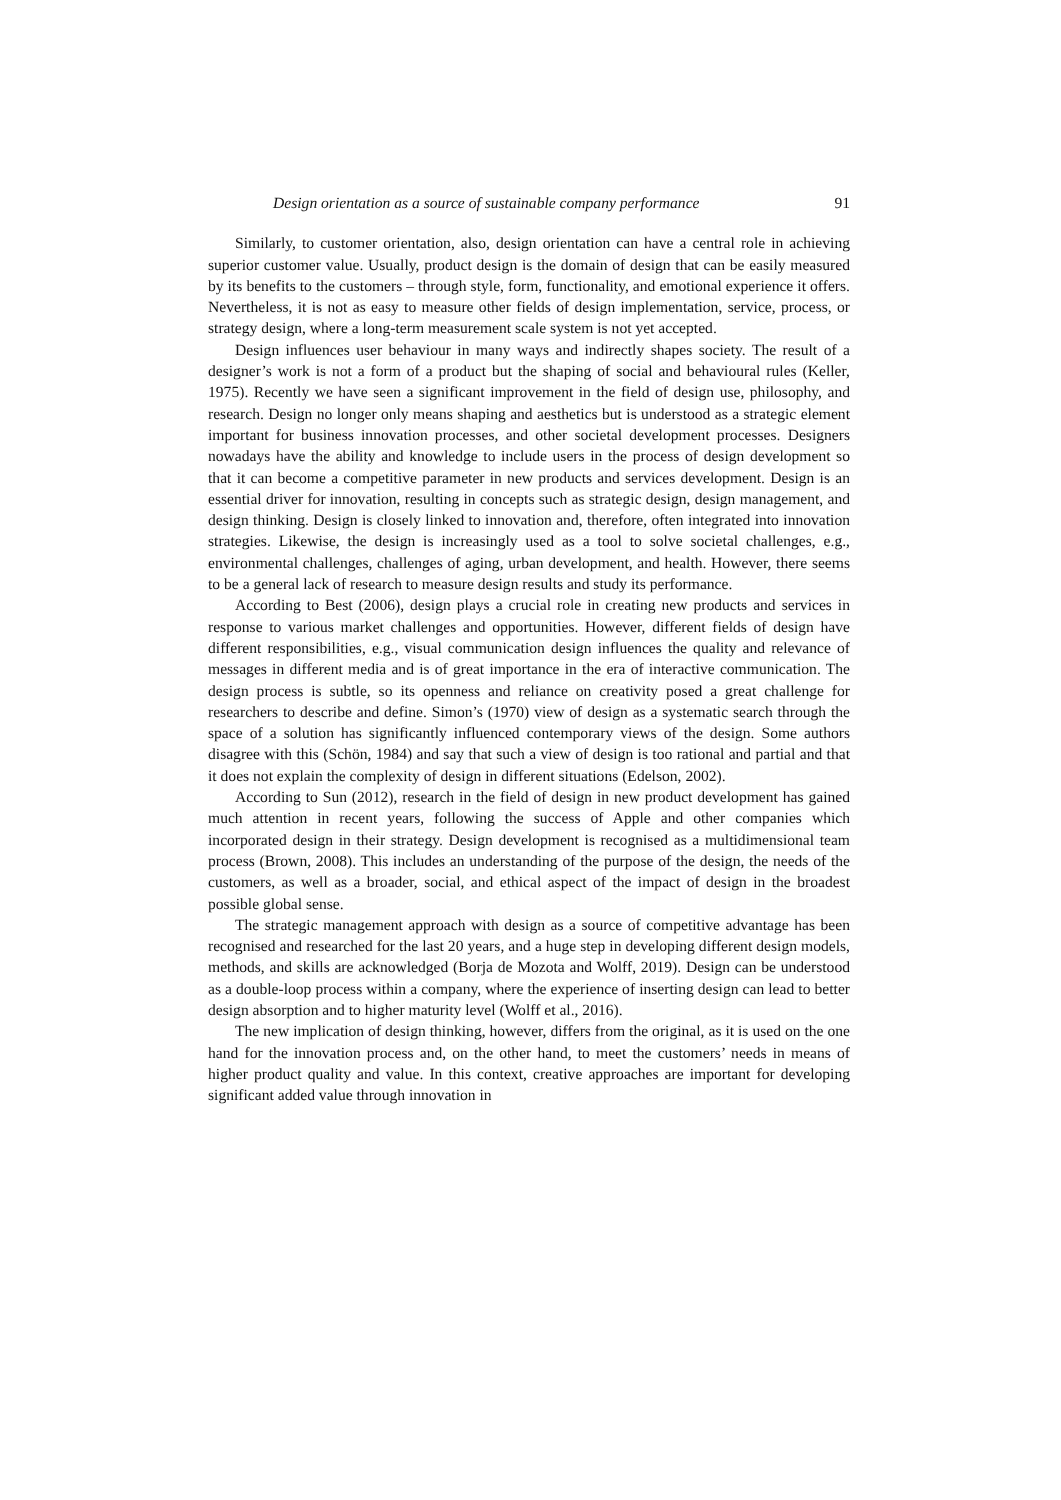Design orientation as a source of sustainable company performance 91
Similarly, to customer orientation, also, design orientation can have a central role in achieving superior customer value. Usually, product design is the domain of design that can be easily measured by its benefits to the customers – through style, form, functionality, and emotional experience it offers. Nevertheless, it is not as easy to measure other fields of design implementation, service, process, or strategy design, where a long-term measurement scale system is not yet accepted.
Design influences user behaviour in many ways and indirectly shapes society. The result of a designer’s work is not a form of a product but the shaping of social and behavioural rules (Keller, 1975). Recently we have seen a significant improvement in the field of design use, philosophy, and research. Design no longer only means shaping and aesthetics but is understood as a strategic element important for business innovation processes, and other societal development processes. Designers nowadays have the ability and knowledge to include users in the process of design development so that it can become a competitive parameter in new products and services development. Design is an essential driver for innovation, resulting in concepts such as strategic design, design management, and design thinking. Design is closely linked to innovation and, therefore, often integrated into innovation strategies. Likewise, the design is increasingly used as a tool to solve societal challenges, e.g., environmental challenges, challenges of aging, urban development, and health. However, there seems to be a general lack of research to measure design results and study its performance.
According to Best (2006), design plays a crucial role in creating new products and services in response to various market challenges and opportunities. However, different fields of design have different responsibilities, e.g., visual communication design influences the quality and relevance of messages in different media and is of great importance in the era of interactive communication. The design process is subtle, so its openness and reliance on creativity posed a great challenge for researchers to describe and define. Simon’s (1970) view of design as a systematic search through the space of a solution has significantly influenced contemporary views of the design. Some authors disagree with this (Schön, 1984) and say that such a view of design is too rational and partial and that it does not explain the complexity of design in different situations (Edelson, 2002).
According to Sun (2012), research in the field of design in new product development has gained much attention in recent years, following the success of Apple and other companies which incorporated design in their strategy. Design development is recognised as a multidimensional team process (Brown, 2008). This includes an understanding of the purpose of the design, the needs of the customers, as well as a broader, social, and ethical aspect of the impact of design in the broadest possible global sense.
The strategic management approach with design as a source of competitive advantage has been recognised and researched for the last 20 years, and a huge step in developing different design models, methods, and skills are acknowledged (Borja de Mozota and Wolff, 2019). Design can be understood as a double-loop process within a company, where the experience of inserting design can lead to better design absorption and to higher maturity level (Wolff et al., 2016).
The new implication of design thinking, however, differs from the original, as it is used on the one hand for the innovation process and, on the other hand, to meet the customers’ needs in means of higher product quality and value. In this context, creative approaches are important for developing significant added value through innovation in